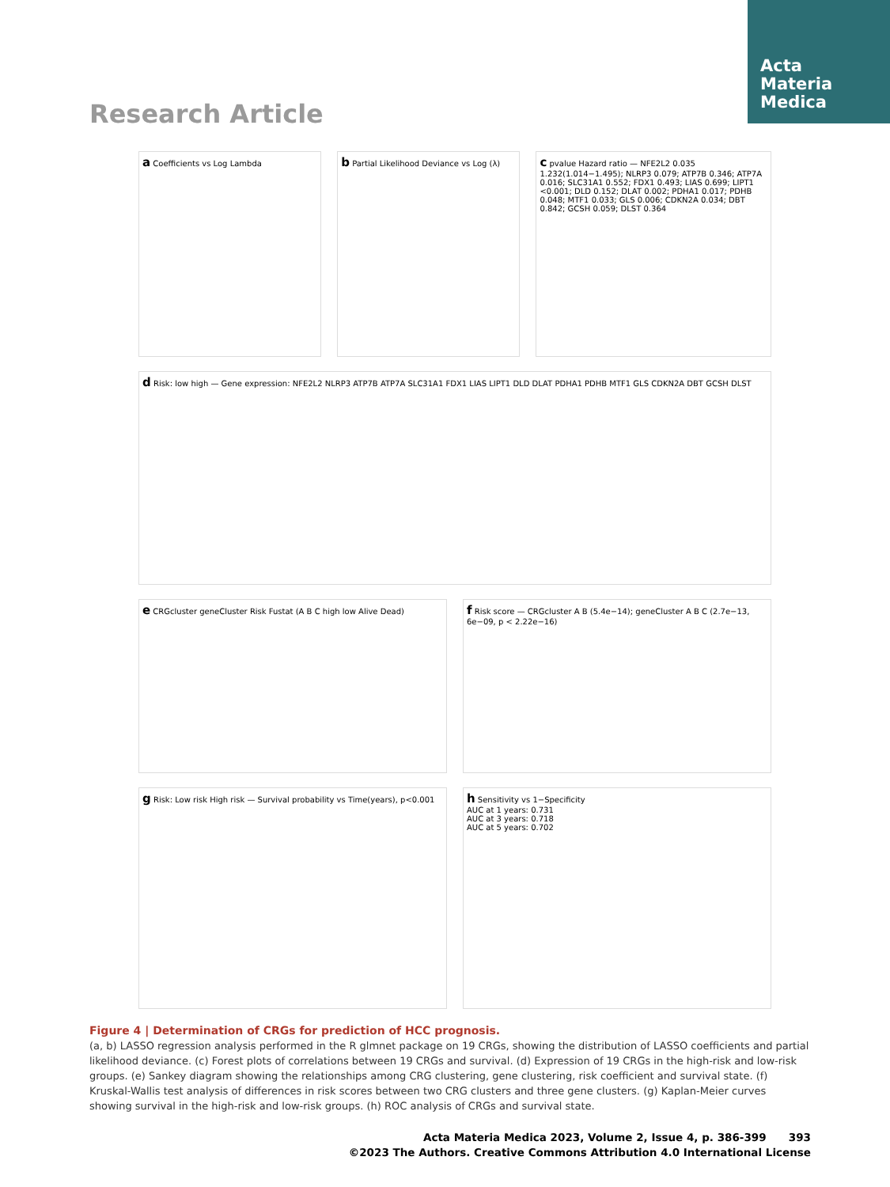Acta
Materia
Medica
Research Article
a Coefficients vs Log Lambda
b Partial Likelihood Deviance vs Log (λ)
c pvalue Hazard ratio — NFE2L2 0.035 1.232(1.014−1.495); NLRP3 0.079; ATP7B 0.346; ATP7A 0.016; SLC31A1 0.552; FDX1 0.493; LIAS 0.699; LIPT1 <0.001; DLD 0.152; DLAT 0.002; PDHA1 0.017; PDHB 0.048; MTF1 0.033; GLS 0.006; CDKN2A 0.034; DBT 0.842; GCSH 0.059; DLST 0.364
d Risk: low high — Gene expression: NFE2L2 NLRP3 ATP7B ATP7A SLC31A1 FDX1 LIAS LIPT1 DLD DLAT PDHA1 PDHB MTF1 GLS CDKN2A DBT GCSH DLST
e CRGcluster geneCluster Risk Fustat (A B C high low Alive Dead)
f Risk score — CRGcluster A B (5.4e−14); geneCluster A B C (2.7e−13, 6e−09, p < 2.22e−16)
g Risk: Low risk High risk — Survival probability vs Time(years), p<0.001
h Sensitivity vs 1−Specificity
AUC at 1 years: 0.731
AUC at 3 years: 0.718
AUC at 5 years: 0.702
Figure 4 | Determination of CRGs for prediction of HCC prognosis.
(a, b) LASSO regression analysis performed in the R glmnet package on 19 CRGs, showing the distribution of LASSO coefficients and partial likelihood deviance. (c) Forest plots of correlations between 19 CRGs and survival. (d) Expression of 19 CRGs in the high-risk and low-risk groups. (e) Sankey diagram showing the relationships among CRG clustering, gene clustering, risk coefficient and survival state. (f) Kruskal-Wallis test analysis of differences in risk scores between two CRG clusters and three gene clusters. (g) Kaplan-Meier curves showing survival in the high-risk and low-risk groups. (h) ROC analysis of CRGs and survival state.
Acta Materia Medica 2023, Volume 2, Issue 4, p. 386-399 393
©2023 The Authors. Creative Commons Attribution 4.0 International License